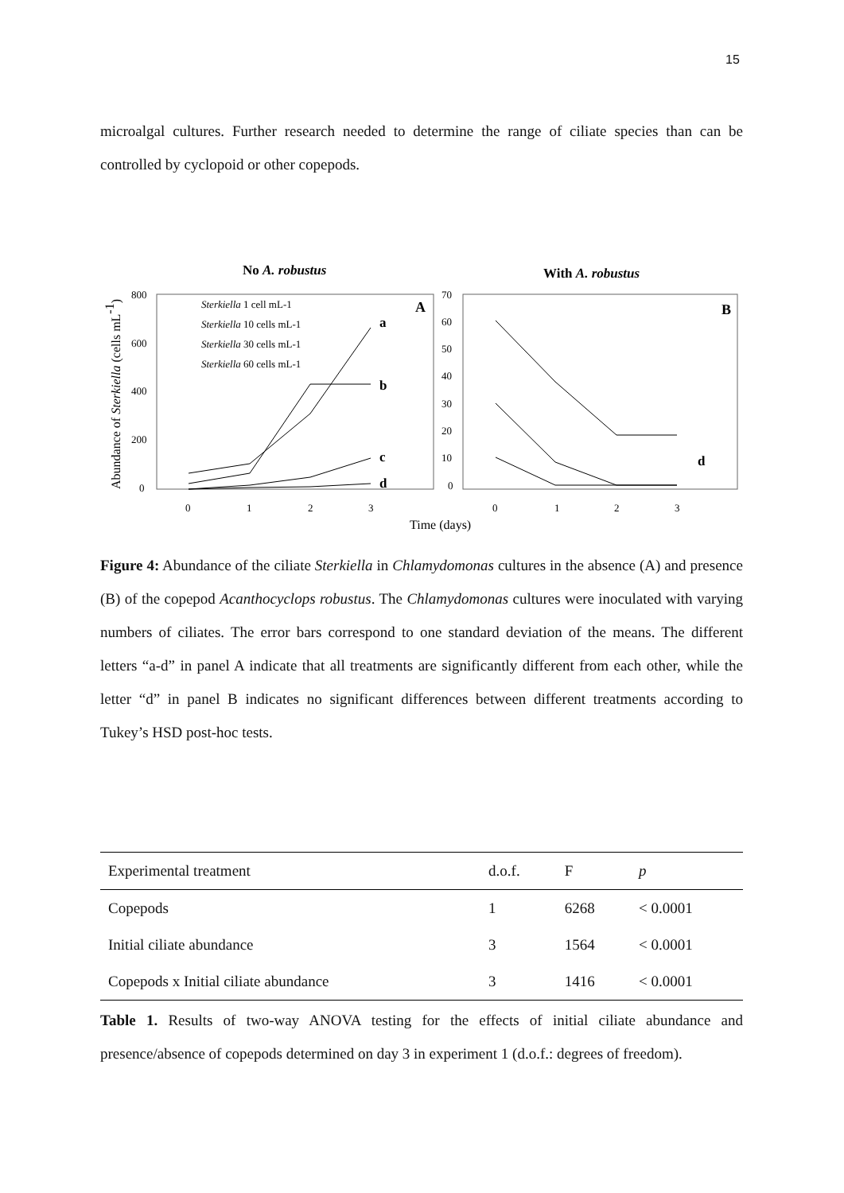15
microalgal cultures. Further research needed to determine the range of ciliate species than can be controlled by cyclopoid or other copepods.
No A. robustus
With A. robustus
800
600
400
200
0
70
60
50
40
30
20
10
0
0
1
2
3
0
1
2
3
Time (days)
Abundance of Sterkiella (cells mL-1)
a
b
c
d
d
A
B
Sterkiella 1 cell mL-1
Sterkiella 10 cells mL-1
Sterkiella 30 cells mL-1
Sterkiella 60 cells mL-1
Figure 4: Abundance of the ciliate Sterkiella in Chlamydomonas cultures in the absence (A) and presence (B) of the copepod Acanthocyclops robustus. The Chlamydomonas cultures were inoculated with varying numbers of ciliates. The error bars correspond to one standard deviation of the means. The different letters “a-d” in panel A indicate that all treatments are significantly different from each other, while the letter “d” in panel B indicates no significant differences between different treatments according to Tukey’s HSD post-hoc tests.
| Experimental treatment | d.o.f. | F | p |
| --- | --- | --- | --- |
| Copepods | 1 | 6268 | < 0.0001 |
| Initial ciliate abundance | 3 | 1564 | < 0.0001 |
| Copepods x Initial ciliate abundance | 3 | 1416 | < 0.0001 |
Table 1. Results of two-way ANOVA testing for the effects of initial ciliate abundance and presence/absence of copepods determined on day 3 in experiment 1 (d.o.f.: degrees of freedom).